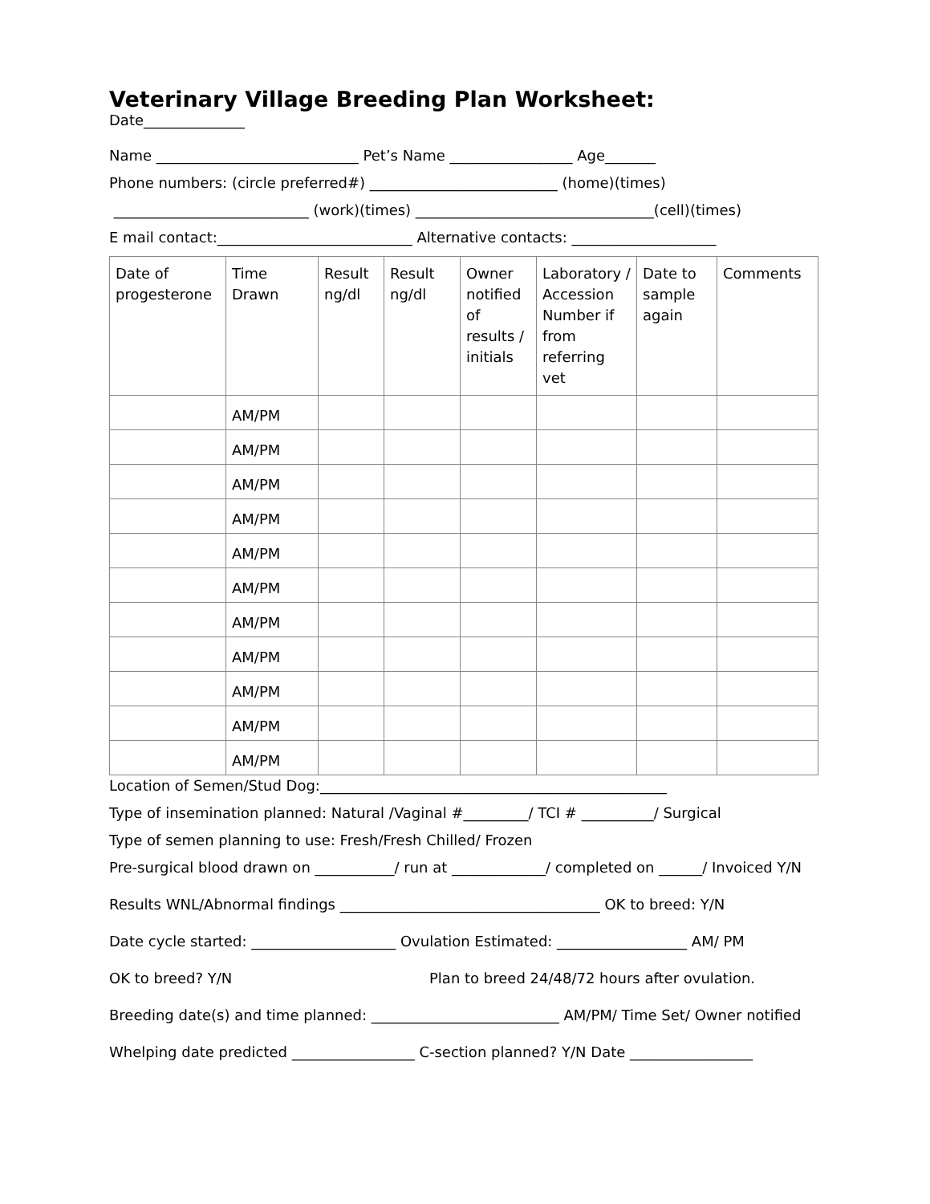Veterinary Village Breeding Plan Worksheet:
Date______________
Name ____________________________ Pet’s Name _________________ Age_______
Phone numbers: (circle preferred#) __________________________ (home)(times)
___________________________ (work)(times) _________________________________(cell)(times)
E mail contact:___________________________ Alternative contacts: ____________________
| Date of progesterone | Time Drawn | Result ng/dl | Result ng/dl | Owner notified of results / initials | Laboratory / Accession Number if from referring vet | Date to sample again | Comments |
| | AM/PM | | | | | | |
| | AM/PM | | | | | | |
| | AM/PM | | | | | | |
| | AM/PM | | | | | | |
| | AM/PM | | | | | | |
| | AM/PM | | | | | | |
| | AM/PM | | | | | | |
| | AM/PM | | | | | | |
| | AM/PM | | | | | | |
| | AM/PM | | | | | | |
| | AM/PM | | | | | | |
Location of Semen/Stud Dog:________________________________________________
Type of insemination planned: Natural /Vaginal #_________/ TCI # __________/ Surgical
Type of semen planning to use: Fresh/Fresh Chilled/ Frozen
Pre-surgical blood drawn on ___________/ run at _____________/ completed on ______/ Invoiced Y/N
Results WNL/Abnormal findings ____________________________________ OK to breed: Y/N
Date cycle started: ____________________ Ovulation Estimated: __________________ AM/ PM
OK to breed? Y/N Plan to breed 24/48/72 hours after ovulation.
Breeding date(s) and time planned: __________________________ AM/PM/ Time Set/ Owner notified
Whelping date predicted _________________ C-section planned? Y/N Date _________________